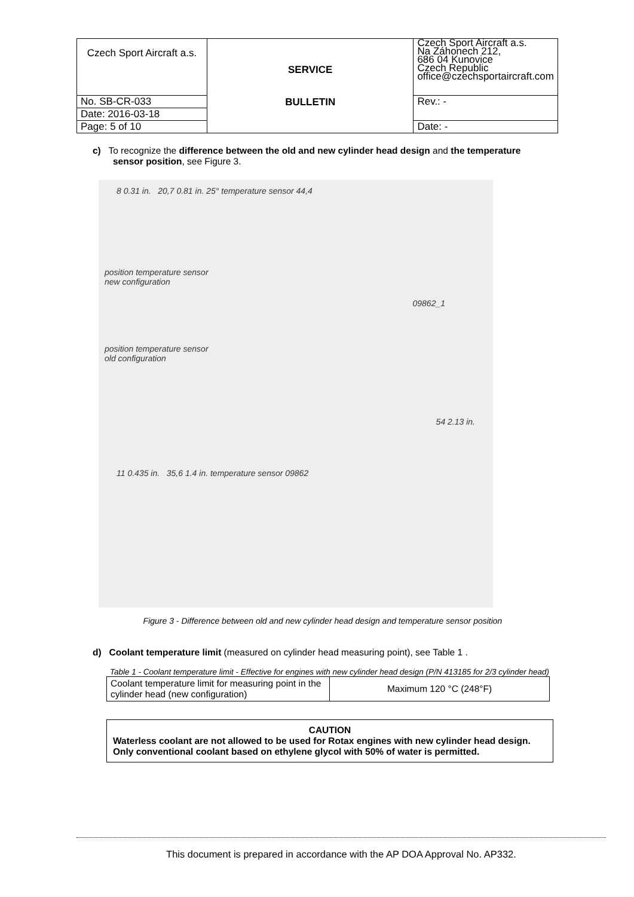| Czech Sport Aircraft a.s. | SERVICE BULLETIN | Czech Sport Aircraft a.s. Na Záhonech 212, 686 04 Kunovice Czech Republic office@czechsportaircraft.com |
| No. SB-CR-033 | | Rev.: - |
| Date: 2016-03-18 | | |
| Page: 5 of 10 | | Date: - |
c) To recognize the difference between the old and new cylinder head design and the temperature sensor position, see Figure 3.
8 0.31 in. 20,7 0.81 in. 25° temperature sensor 44,4
position temperature sensor
new configuration
09862_1
position temperature sensor
old configuration
54 2.13 in.
11 0.435 in. 35,6 1.4 in. temperature sensor 09862
Figure 3 - Difference between old and new cylinder head design and temperature sensor position
d) Coolant temperature limit (measured on cylinder head measuring point), see Table 1 .
Table 1 - Coolant temperature limit - Effective for engines with new cylinder head design (P/N 413185 for 2/3 cylinder head)
| Coolant temperature limit for measuring point in the cylinder head (new configuration) | Maximum 120 °C (248°F) |
CAUTION
Waterless coolant are not allowed to be used for Rotax engines with new cylinder head design. Only conventional coolant based on ethylene glycol with 50% of water is permitted.
This document is prepared in accordance with the AP DOA Approval No. AP332.